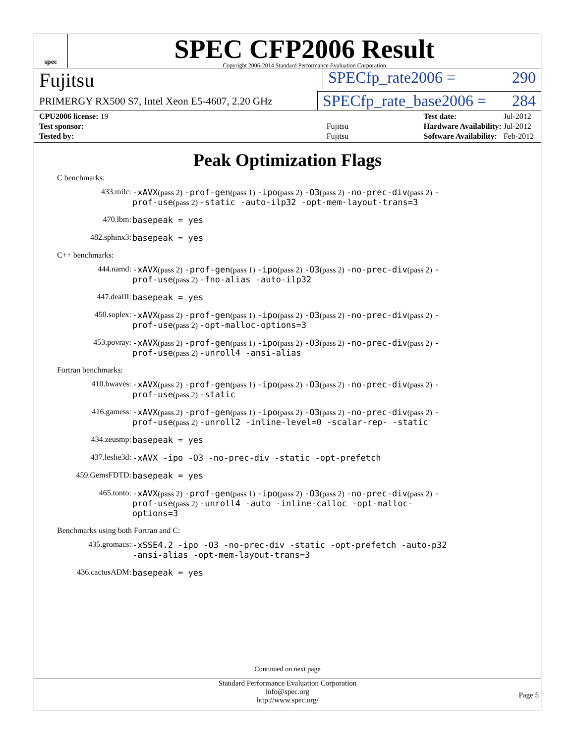spec
SPEC CFP2006 Result
Copyright 2006-2014 Standard Performance Evaluation Corporation
Fujitsu
SPECfp_rate2006 = 290
PRIMERGY RX500 S7, Intel Xeon E5-4607, 2.20 GHz
SPECfp_rate_base2006 = 284
| CPU2006 license: 19 | |
| Test sponsor: | Fujitsu |
| Tested by: | Fujitsu |
| Test date: | Jul-2012 |
| Hardware Availability: | Jul-2012 |
| Software Availability: | Feb-2012 |
Peak Optimization Flags
C benchmarks:
433.milc: -xAVX(pass 2) -prof-gen(pass 1) -ipo(pass 2) -O3(pass 2) -no-prec-div(pass 2) -prof-use(pass 2) -static -auto-ilp32 -opt-mem-layout-trans=3
470.lbm: basepeak = yes
482.sphinx3: basepeak = yes
C++ benchmarks:
444.namd: -xAVX(pass 2) -prof-gen(pass 1) -ipo(pass 2) -O3(pass 2) -no-prec-div(pass 2) -prof-use(pass 2) -fno-alias -auto-ilp32
447.dealII: basepeak = yes
450.soplex: -xAVX(pass 2) -prof-gen(pass 1) -ipo(pass 2) -O3(pass 2) -no-prec-div(pass 2) -prof-use(pass 2) -opt-malloc-options=3
453.povray: -xAVX(pass 2) -prof-gen(pass 1) -ipo(pass 2) -O3(pass 2) -no-prec-div(pass 2) -prof-use(pass 2) -unroll4 -ansi-alias
Fortran benchmarks:
410.bwaves: -xAVX(pass 2) -prof-gen(pass 1) -ipo(pass 2) -O3(pass 2) -no-prec-div(pass 2) -prof-use(pass 2) -static
416.gamess: -xAVX(pass 2) -prof-gen(pass 1) -ipo(pass 2) -O3(pass 2) -no-prec-div(pass 2) -prof-use(pass 2) -unroll2 -inline-level=0 -scalar-rep- -static
434.zeusmp: basepeak = yes
437.leslie3d: -xAVX -ipo -O3 -no-prec-div -static -opt-prefetch
459.GemsFDTD: basepeak = yes
465.tonto: -xAVX(pass 2) -prof-gen(pass 1) -ipo(pass 2) -O3(pass 2) -no-prec-div(pass 2) -prof-use(pass 2) -unroll4 -auto -inline-calloc -opt-malloc-options=3
Benchmarks using both Fortran and C:
435.gromacs: -xSSE4.2 -ipo -O3 -no-prec-div -static -opt-prefetch -auto-p32 -ansi-alias -opt-mem-layout-trans=3
436.cactusADM: basepeak = yes
Continued on next page
Standard Performance Evaluation Corporation
info@spec.org
http://www.spec.org/
Page 5